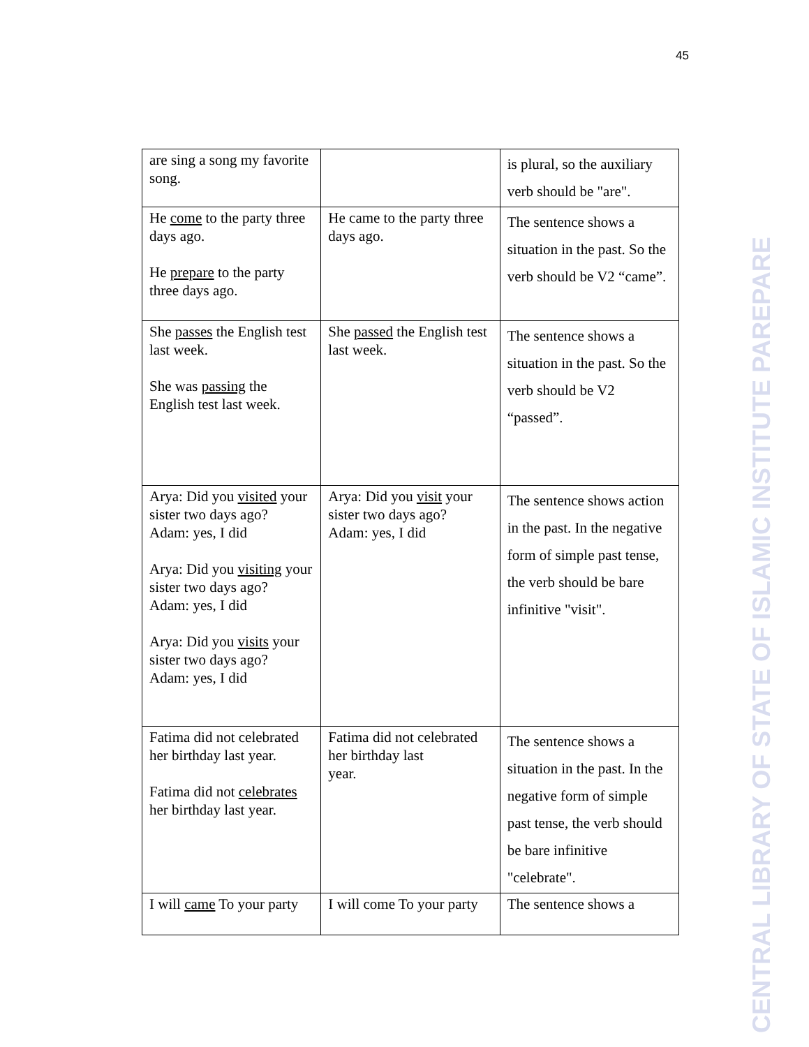45
CENTRAL LIBRARY OF STATE OF ISLAMIC INSTITUTE PAREPARE
| are sing a song my favorite song. | | is plural, so the auxiliary verb should be "are". |
| He come to the party three days ago. He prepare to the party three days ago. | He came to the party three days ago. | The sentence shows a situation in the past. So the verb should be V2 “came”. |
| She passes the English test last week. She was passing the English test last week. | She passed the English test last week. | The sentence shows a situation in the past. So the verb should be V2 “passed”. |
| Arya: Did you visited your sister two days ago? Adam: yes, I did Arya: Did you visiting your sister two days ago? Adam: yes, I did Arya: Did you visits your sister two days ago? Adam: yes, I did | Arya: Did you visit your sister two days ago? Adam: yes, I did | The sentence shows action in the past. In the negative form of simple past tense, the verb should be bare infinitive "visit". |
| Fatima did not celebrated her birthday last year. Fatima did not celebrates her birthday last year. | Fatima did not celebrated her birthday last year. | The sentence shows a situation in the past. In the negative form of simple past tense, the verb should be bare infinitive "celebrate". |
| I will came To your party | I will come To your party | The sentence shows a |